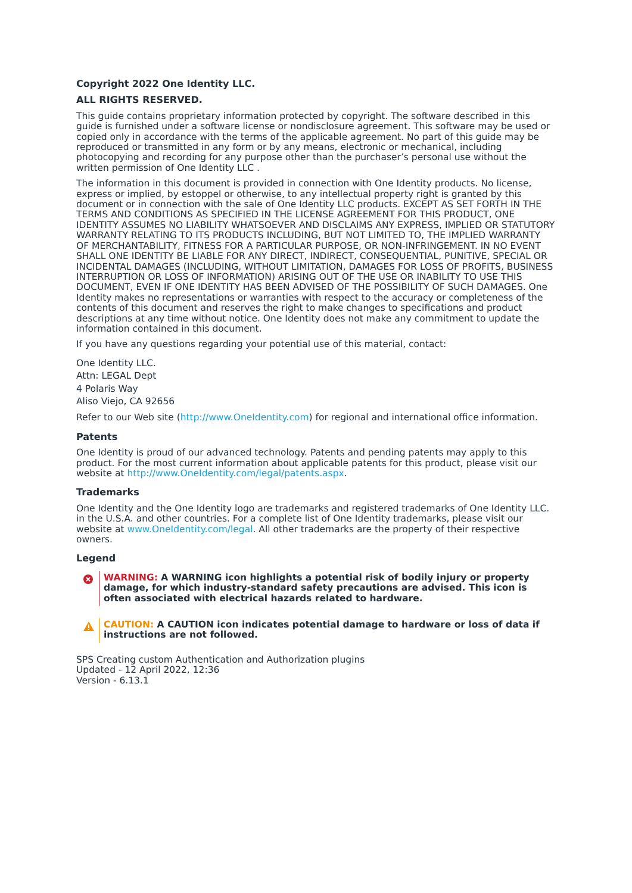Copyright 2022 One Identity LLC.
ALL RIGHTS RESERVED.
This guide contains proprietary information protected by copyright. The software described in this guide is furnished under a software license or nondisclosure agreement. This software may be used or copied only in accordance with the terms of the applicable agreement. No part of this guide may be reproduced or transmitted in any form or by any means, electronic or mechanical, including photocopying and recording for any purpose other than the purchaser’s personal use without the written permission of One Identity LLC .
The information in this document is provided in connection with One Identity products. No license, express or implied, by estoppel or otherwise, to any intellectual property right is granted by this document or in connection with the sale of One Identity LLC products. EXCEPT AS SET FORTH IN THE TERMS AND CONDITIONS AS SPECIFIED IN THE LICENSE AGREEMENT FOR THIS PRODUCT, ONE IDENTITY ASSUMES NO LIABILITY WHATSOEVER AND DISCLAIMS ANY EXPRESS, IMPLIED OR STATUTORY WARRANTY RELATING TO ITS PRODUCTS INCLUDING, BUT NOT LIMITED TO, THE IMPLIED WARRANTY OF MERCHANTABILITY, FITNESS FOR A PARTICULAR PURPOSE, OR NON-INFRINGEMENT. IN NO EVENT SHALL ONE IDENTITY BE LIABLE FOR ANY DIRECT, INDIRECT, CONSEQUENTIAL, PUNITIVE, SPECIAL OR INCIDENTAL DAMAGES (INCLUDING, WITHOUT LIMITATION, DAMAGES FOR LOSS OF PROFITS, BUSINESS INTERRUPTION OR LOSS OF INFORMATION) ARISING OUT OF THE USE OR INABILITY TO USE THIS DOCUMENT, EVEN IF ONE IDENTITY HAS BEEN ADVISED OF THE POSSIBILITY OF SUCH DAMAGES. One Identity makes no representations or warranties with respect to the accuracy or completeness of the contents of this document and reserves the right to make changes to specifications and product descriptions at any time without notice. One Identity does not make any commitment to update the information contained in this document.
If you have any questions regarding your potential use of this material, contact:
One Identity LLC.
Attn: LEGAL Dept
4 Polaris Way
Aliso Viejo, CA 92656
Refer to our Web site (http://www.OneIdentity.com) for regional and international office information.
Patents
One Identity is proud of our advanced technology. Patents and pending patents may apply to this product. For the most current information about applicable patents for this product, please visit our website at http://www.OneIdentity.com/legal/patents.aspx.
Trademarks
One Identity and the One Identity logo are trademarks and registered trademarks of One Identity LLC. in the U.S.A. and other countries. For a complete list of One Identity trademarks, please visit our website at www.OneIdentity.com/legal. All other trademarks are the property of their respective owners.
Legend
WARNING: A WARNING icon highlights a potential risk of bodily injury or property damage, for which industry-standard safety precautions are advised. This icon is often associated with electrical hazards related to hardware.
CAUTION: A CAUTION icon indicates potential damage to hardware or loss of data if instructions are not followed.
SPS Creating custom Authentication and Authorization plugins
Updated - 12 April 2022, 12:36
Version - 6.13.1